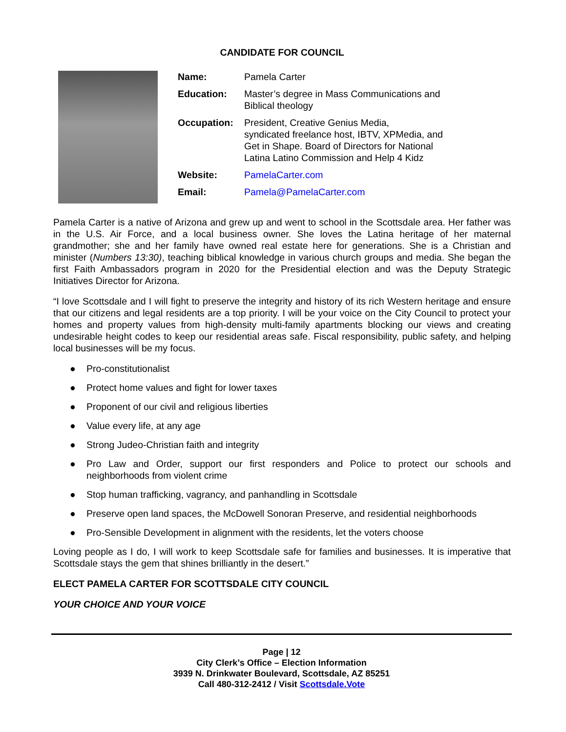CANDIDATE FOR COUNCIL
Name: Pamela Carter
Education: Master’s degree in Mass Communications and
Biblical theology
Occupation: President, Creative Genius Media,
syndicated freelance host, IBTV, XPMedia, and
Get in Shape. Board of Directors for National
Latina Latino Commission and Help 4 Kidz
Website: PamelaCarter.com
Email: Pamela@PamelaCarter.com
Pamela Carter is a native of Arizona and grew up and went to school in the Scottsdale area. Her father was in the U.S. Air Force, and a local business owner. She loves the Latina heritage of her maternal grandmother; she and her family have owned real estate here for generations. She is a Christian and minister (Numbers 13:30), teaching biblical knowledge in various church groups and media. She began the first Faith Ambassadors program in 2020 for the Presidential election and was the Deputy Strategic Initiatives Director for Arizona.
“I love Scottsdale and I will fight to preserve the integrity and history of its rich Western heritage and ensure that our citizens and legal residents are a top priority. I will be your voice on the City Council to protect your homes and property values from high-density multi-family apartments blocking our views and creating undesirable height codes to keep our residential areas safe. Fiscal responsibility, public safety, and helping local businesses will be my focus.
● Pro-constitutionalist
● Protect home values and fight for lower taxes
● Proponent of our civil and religious liberties
● Value every life, at any age
● Strong Judeo-Christian faith and integrity
● Pro Law and Order, support our first responders and Police to protect our schools and neighborhoods from violent crime
● Stop human trafficking, vagrancy, and panhandling in Scottsdale
● Preserve open land spaces, the McDowell Sonoran Preserve, and residential neighborhoods
● Pro-Sensible Development in alignment with the residents, let the voters choose
Loving people as I do, I will work to keep Scottsdale safe for families and businesses. It is imperative that Scottsdale stays the gem that shines brilliantly in the desert.”
ELECT PAMELA CARTER FOR SCOTTSDALE CITY COUNCIL
YOUR CHOICE AND YOUR VOICE
Page | 12
City Clerk’s Office – Election Information
3939 N. Drinkwater Boulevard, Scottsdale, AZ 85251
Call 480-312-2412 / Visit Scottsdale.Vote